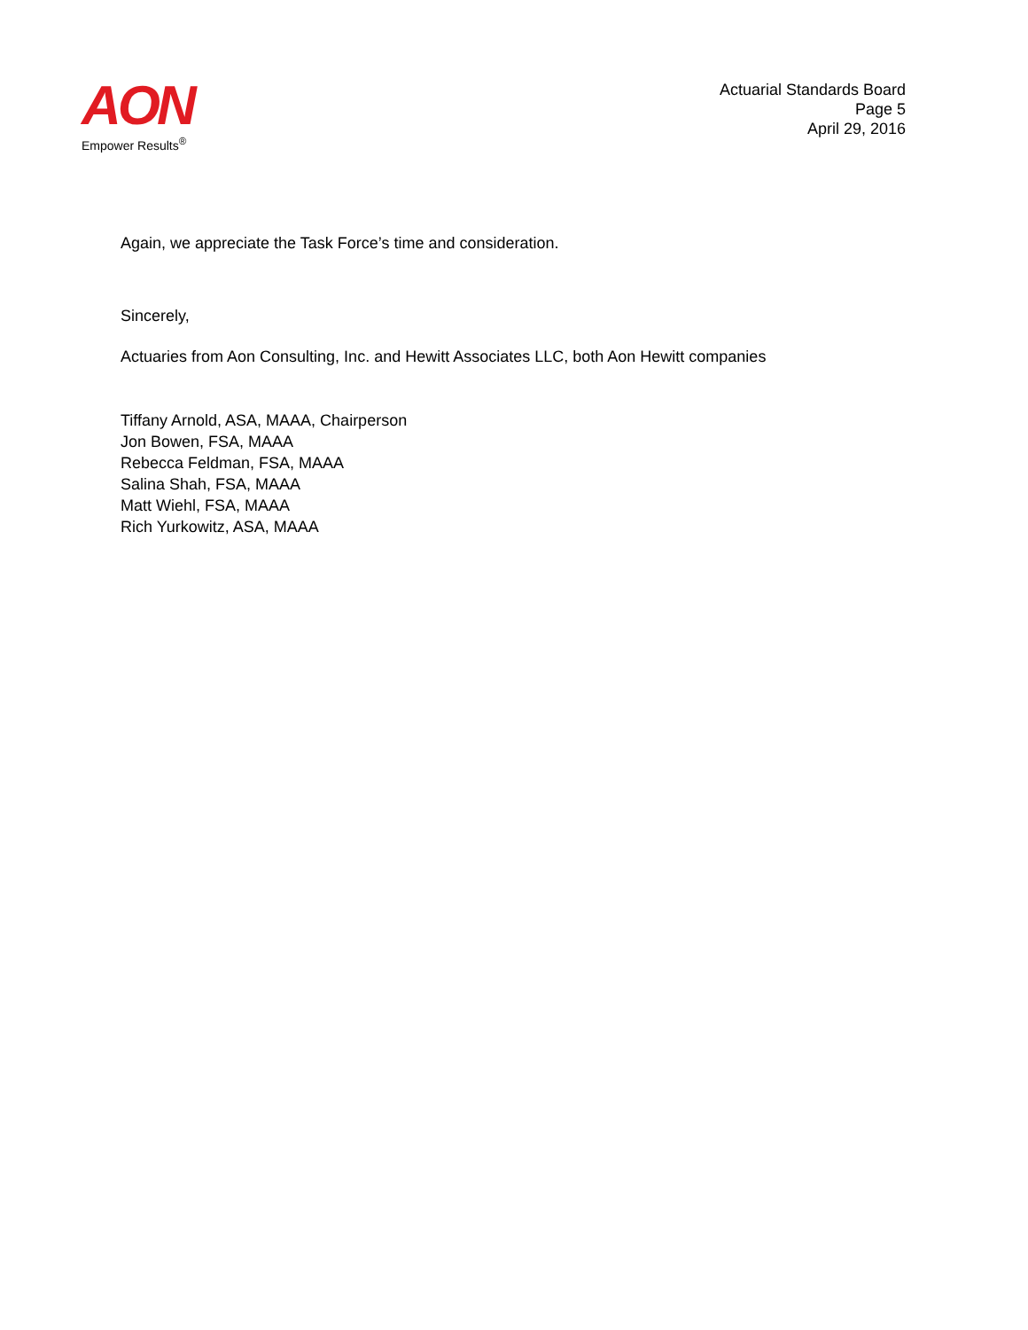AON
Empower Results<sup>®</sup>
Actuarial Standards Board
Page 5
April 29, 2016
Again, we appreciate the Task Force’s time and consideration.
Sincerely,
Actuaries from Aon Consulting, Inc. and Hewitt Associates LLC, both Aon Hewitt companies
Tiffany Arnold, ASA, MAAA, Chairperson
Jon Bowen, FSA, MAAA
Rebecca Feldman, FSA, MAAA
Salina Shah, FSA, MAAA
Matt Wiehl, FSA, MAAA
Rich Yurkowitz, ASA, MAAA